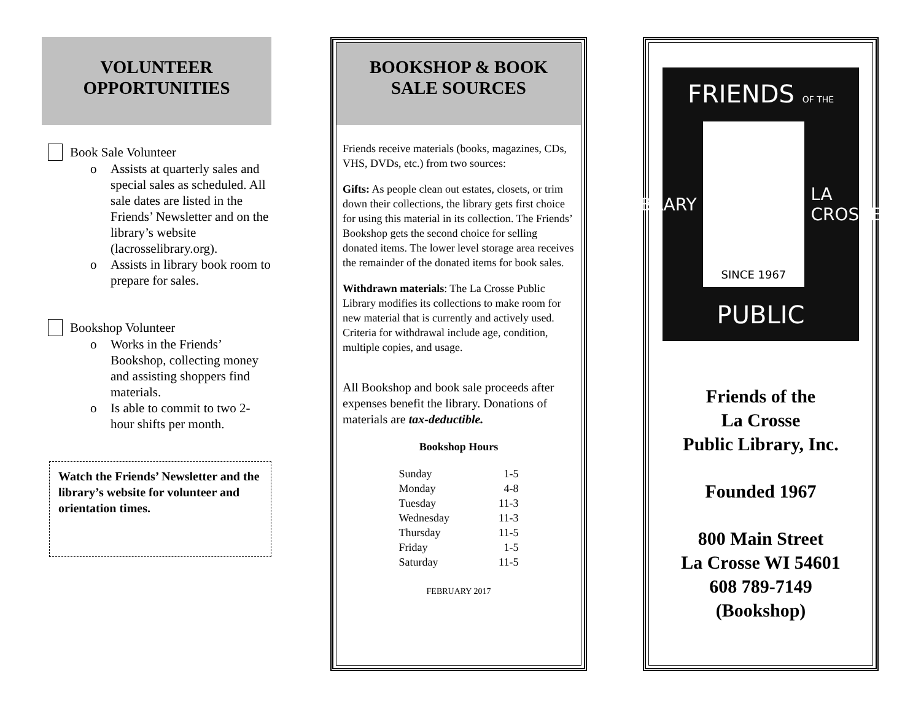VOLUNTEER
OPPORTUNITIES
Book Sale Volunteer
o Assists at quarterly sales and special sales as scheduled. All sale dates are listed in the Friends’ Newsletter and on the library’s website (lacrosselibrary.org).
o Assists in library book room to prepare for sales.
Bookshop Volunteer
o Works in the Friends’ Bookshop, collecting money and assisting shoppers find materials.
o Is able to commit to two 2-hour shifts per month.
Watch the Friends’ Newsletter and the library’s website for volunteer and orientation times.
BOOKSHOP & BOOK
SALE SOURCES
Friends receive materials (books, magazines, CDs, VHS, DVDs, etc.) from two sources:
Gifts: As people clean out estates, closets, or trim down their collections, the library gets first choice for using this material in its collection. The Friends’ Bookshop gets the second choice for selling donated items. The lower level storage area receives the remainder of the donated items for book sales.
Withdrawn materials: The La Crosse Public Library modifies its collections to make room for new material that is currently and actively used. Criteria for withdrawal include age, condition, multiple copies, and usage.
All Bookshop and book sale proceeds after expenses benefit the library. Donations of materials are tax-deductible.
Bookshop Hours
| Sunday | 1-5 |
| Monday | 4-8 |
| Tuesday | 11-3 |
| Wednesday | 11-3 |
| Thursday | 11-5 |
| Friday | 1-5 |
| Saturday | 11-5 |
FEBRUARY 2017
FRIENDS OF THE
LIBRARY
SINCE 1967
LA CROSSE
PUBLIC
Friends of the
La Crosse
Public Library, Inc.
Founded 1967
800 Main Street
La Crosse WI 54601
608 789-7149
(Bookshop)